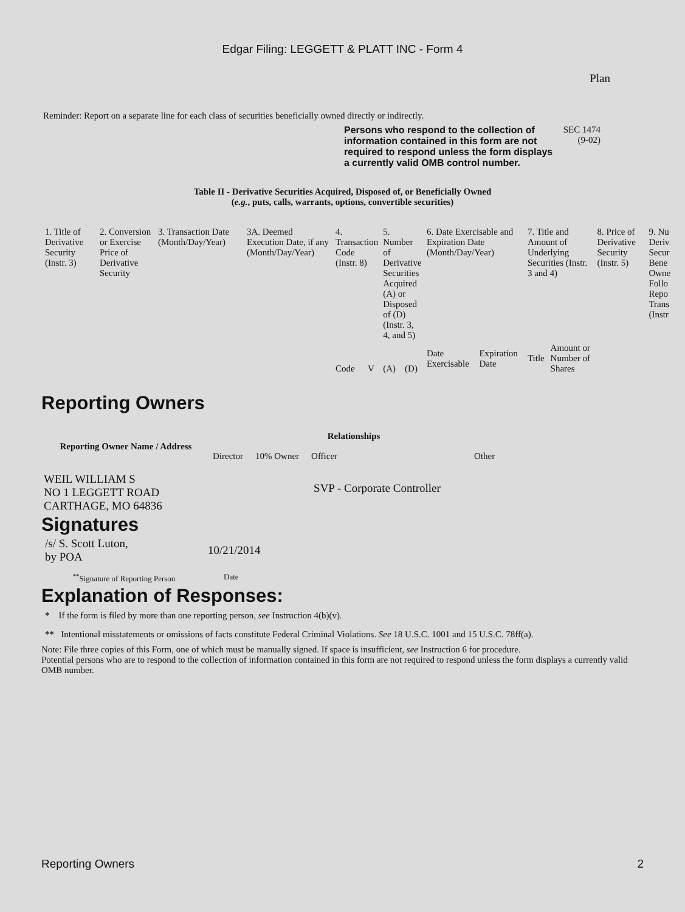Edgar Filing: LEGGETT & PLATT INC - Form 4
Plan
Reminder: Report on a separate line for each class of securities beneficially owned directly or indirectly.
Persons who respond to the collection of information contained in this form are not required to respond unless the form displays a currently valid OMB control number.
SEC 1474
(9-02)
Table II - Derivative Securities Acquired, Disposed of, or Beneficially Owned
(e.g., puts, calls, warrants, options, convertible securities)
| 1. Title of Derivative Security (Instr. 3) | 2. Conversion or Exercise Price of Derivative Security | 3. Transaction Date (Month/Day/Year) | 3A. Deemed Execution Date, if any (Month/Day/Year) | 4. Transaction Code (Instr. 8) | | 5. Number of Derivative Securities Acquired (A) or Disposed of (D) (Instr. 3, 4, and 5) | | 6. Date Exercisable and Expiration Date (Month/Day/Year) | | 7. Title and Amount of Underlying Securities (Instr. 3 and 4) | | 8. Price of Derivative Security (Instr. 5) | 9. Nu Deriv Secur Bene Owne Follo Repo Trans (Instr |
| | | | | Code | V | (A) | (D) | Date Exercisable | Expiration Date | Title | Amount or Number of Shares | | |
Reporting Owners
| Reporting Owner Name / Address | Relationships | | | |
| --- | --- | --- | --- | --- |
| | Director | 10% Owner | Officer | Other |
| WEIL WILLIAM S NO 1 LEGGETT ROAD CARTHAGE, MO 64836 | | | SVP - Corporate Controller | |
Signatures
| /s/ S. Scott Luton, by POA | 10/21/2014 |
| <sup>**</sup> Signature of Reporting Person | Date |
Explanation of Responses:
* If the form is filed by more than one reporting person, see Instruction 4(b)(v).
** Intentional misstatements or omissions of facts constitute Federal Criminal Violations. See 18 U.S.C. 1001 and 15 U.S.C. 78ff(a).
Note: File three copies of this Form, one of which must be manually signed. If space is insufficient, see Instruction 6 for procedure.
Potential persons who are to respond to the collection of information contained in this form are not required to respond unless the form displays a currently valid OMB number.
Reporting Owners 2